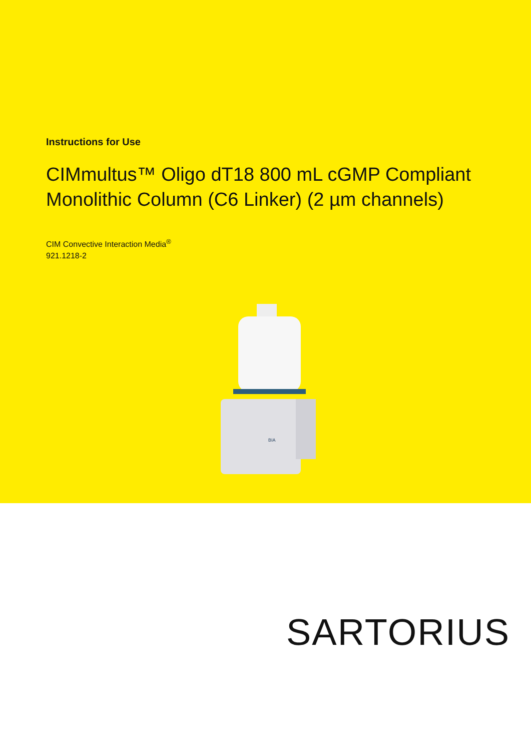Instructions for Use
CIMmultus™ Oligo dT18 800 mL cGMP Compliant Monolithic Column (C6 Linker) (2 µm channels)
CIM Convective Interaction Media<sup>®</sup>
921.1218-2
BIA
SARTORIUS